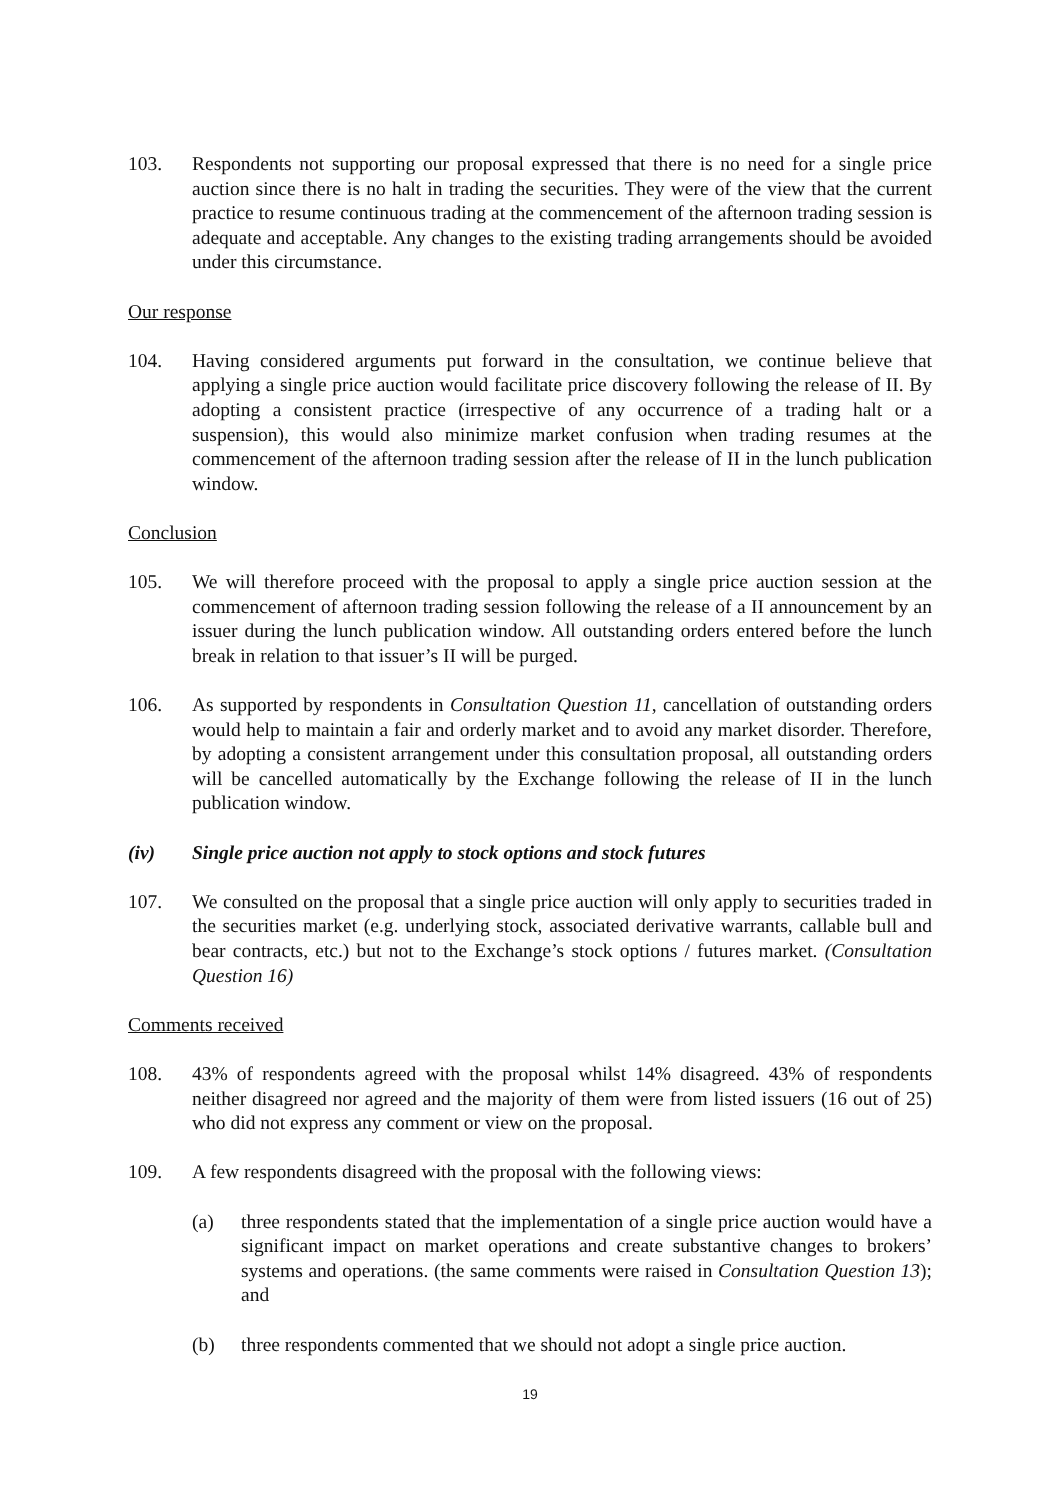103. Respondents not supporting our proposal expressed that there is no need for a single price auction since there is no halt in trading the securities. They were of the view that the current practice to resume continuous trading at the commencement of the afternoon trading session is adequate and acceptable. Any changes to the existing trading arrangements should be avoided under this circumstance.
Our response
104. Having considered arguments put forward in the consultation, we continue believe that applying a single price auction would facilitate price discovery following the release of II. By adopting a consistent practice (irrespective of any occurrence of a trading halt or a suspension), this would also minimize market confusion when trading resumes at the commencement of the afternoon trading session after the release of II in the lunch publication window.
Conclusion
105. We will therefore proceed with the proposal to apply a single price auction session at the commencement of afternoon trading session following the release of a II announcement by an issuer during the lunch publication window. All outstanding orders entered before the lunch break in relation to that issuer’s II will be purged.
106. As supported by respondents in Consultation Question 11, cancellation of outstanding orders would help to maintain a fair and orderly market and to avoid any market disorder. Therefore, by adopting a consistent arrangement under this consultation proposal, all outstanding orders will be cancelled automatically by the Exchange following the release of II in the lunch publication window.
(iv) Single price auction not apply to stock options and stock futures
107. We consulted on the proposal that a single price auction will only apply to securities traded in the securities market (e.g. underlying stock, associated derivative warrants, callable bull and bear contracts, etc.) but not to the Exchange’s stock options / futures market. (Consultation Question 16)
Comments received
108. 43% of respondents agreed with the proposal whilst 14% disagreed. 43% of respondents neither disagreed nor agreed and the majority of them were from listed issuers (16 out of 25) who did not express any comment or view on the proposal.
109. A few respondents disagreed with the proposal with the following views:
(a) three respondents stated that the implementation of a single price auction would have a significant impact on market operations and create substantive changes to brokers’ systems and operations. (the same comments were raised in Consultation Question 13); and
(b) three respondents commented that we should not adopt a single price auction.
19